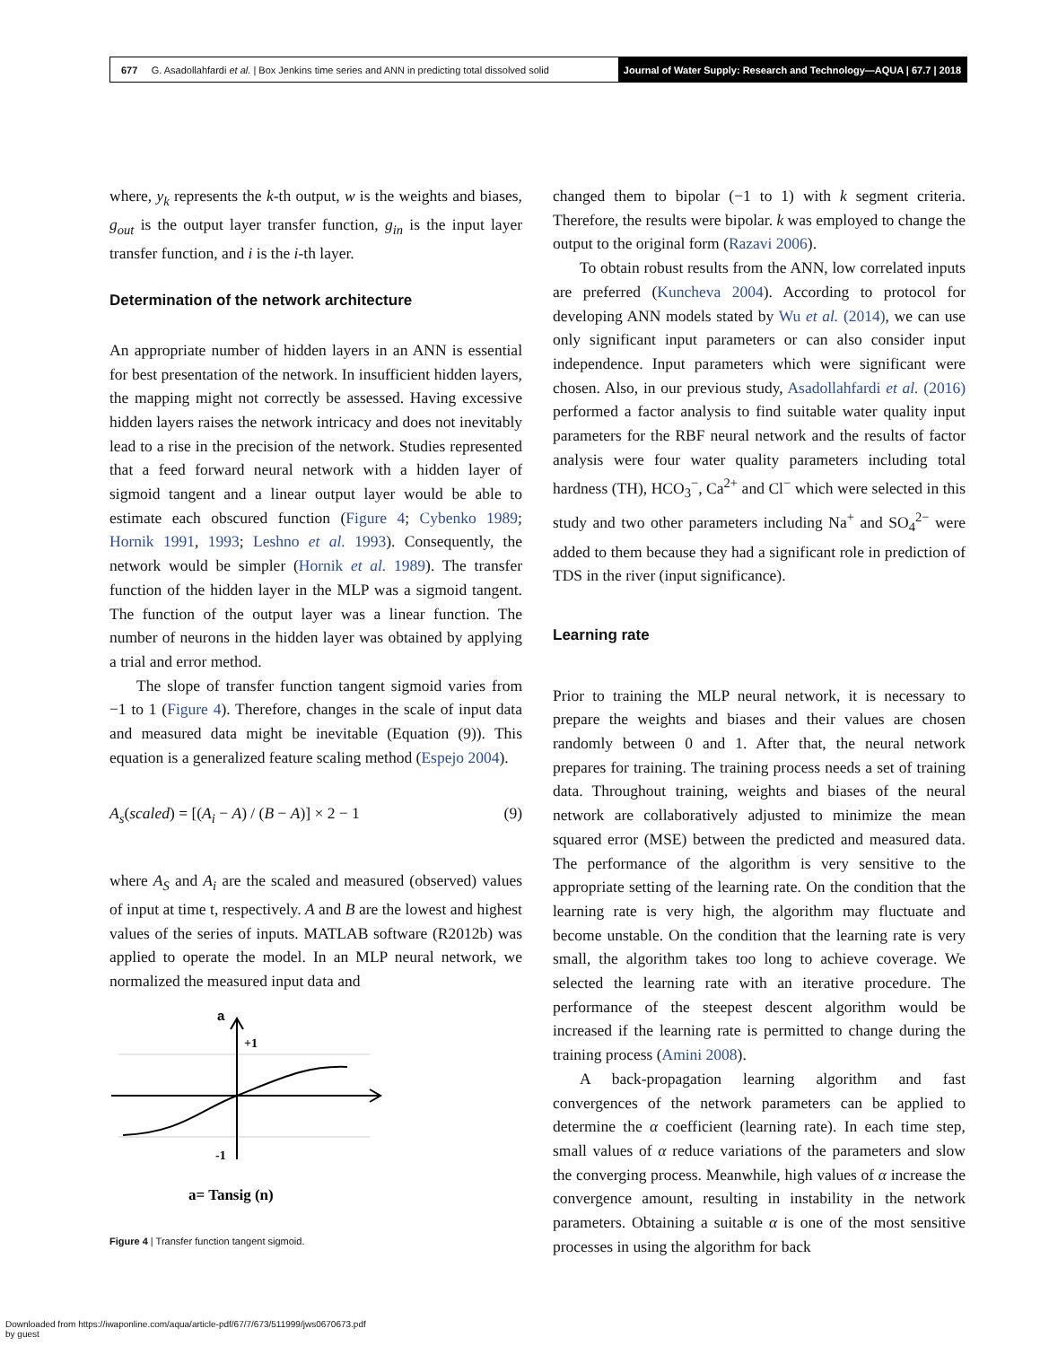677 G. Asadollahfardi et al. | Box Jenkins time series and ANN in predicting total dissolved solid
Journal of Water Supply: Research and Technology—AQUA | 67.7 | 2018
where, y<sub>k</sub> represents the k-th output, w is the weights and biases, g<sub>out</sub> is the output layer transfer function, g<sub>in</sub> is the input layer transfer function, and i is the i-th layer.
Determination of the network architecture
An appropriate number of hidden layers in an ANN is essential for best presentation of the network. In insufficient hidden layers, the mapping might not correctly be assessed. Having excessive hidden layers raises the network intricacy and does not inevitably lead to a rise in the precision of the network. Studies represented that a feed forward neural network with a hidden layer of sigmoid tangent and a linear output layer would be able to estimate each obscured function (Figure 4; Cybenko 1989; Hornik 1991, 1993; Leshno et al. 1993). Consequently, the network would be simpler (Hornik et al. 1989). The transfer function of the hidden layer in the MLP was a sigmoid tangent. The function of the output layer was a linear function. The number of neurons in the hidden layer was obtained by applying a trial and error method.
The slope of transfer function tangent sigmoid varies from −1 to 1 (Figure 4). Therefore, changes in the scale of input data and measured data might be inevitable (Equation (9)). This equation is a generalized feature scaling method (Espejo 2004).
A<sub>s</sub>(scaled) = [(A<sub>i</sub> − A) / (B − A)] × 2 − 1 (9)
where A<sub>S</sub> and A<sub>i</sub> are the scaled and measured (observed) values of input at time t, respectively. A and B are the lowest and highest values of the series of inputs. MATLAB software (R2012b) was applied to operate the model. In an MLP neural network, we normalized the measured input data and
a
+1
-1
a= Tansig (n)
Figure 4 | Transfer function tangent sigmoid.
changed them to bipolar (−1 to 1) with k segment criteria. Therefore, the results were bipolar. k was employed to change the output to the original form (Razavi 2006).
To obtain robust results from the ANN, low correlated inputs are preferred (Kuncheva 2004). According to protocol for developing ANN models stated by Wu et al. (2014), we can use only significant input parameters or can also consider input independence. Input parameters which were significant were chosen. Also, in our previous study, Asadollahfardi et al. (2016) performed a factor analysis to find suitable water quality input parameters for the RBF neural network and the results of factor analysis were four water quality parameters including total hardness (TH), HCO<sub>3</sub><sup>−</sup>, Ca<sup>2+</sup> and Cl<sup>−</sup> which were selected in this study and two other parameters including Na<sup>+</sup> and SO<sub>4</sub><sup>2−</sup> were added to them because they had a significant role in prediction of TDS in the river (input significance).
Learning rate
Prior to training the MLP neural network, it is necessary to prepare the weights and biases and their values are chosen randomly between 0 and 1. After that, the neural network prepares for training. The training process needs a set of training data. Throughout training, weights and biases of the neural network are collaboratively adjusted to minimize the mean squared error (MSE) between the predicted and measured data. The performance of the algorithm is very sensitive to the appropriate setting of the learning rate. On the condition that the learning rate is very high, the algorithm may fluctuate and become unstable. On the condition that the learning rate is very small, the algorithm takes too long to achieve coverage. We selected the learning rate with an iterative procedure. The performance of the steepest descent algorithm would be increased if the learning rate is permitted to change during the training process (Amini 2008).
A back-propagation learning algorithm and fast convergences of the network parameters can be applied to determine the α coefficient (learning rate). In each time step, small values of α reduce variations of the parameters and slow the converging process. Meanwhile, high values of α increase the convergence amount, resulting in instability in the network parameters. Obtaining a suitable α is one of the most sensitive processes in using the algorithm for back
Downloaded from https://iwaponline.com/aqua/article-pdf/67/7/673/511999/jws0670673.pdf
by guest